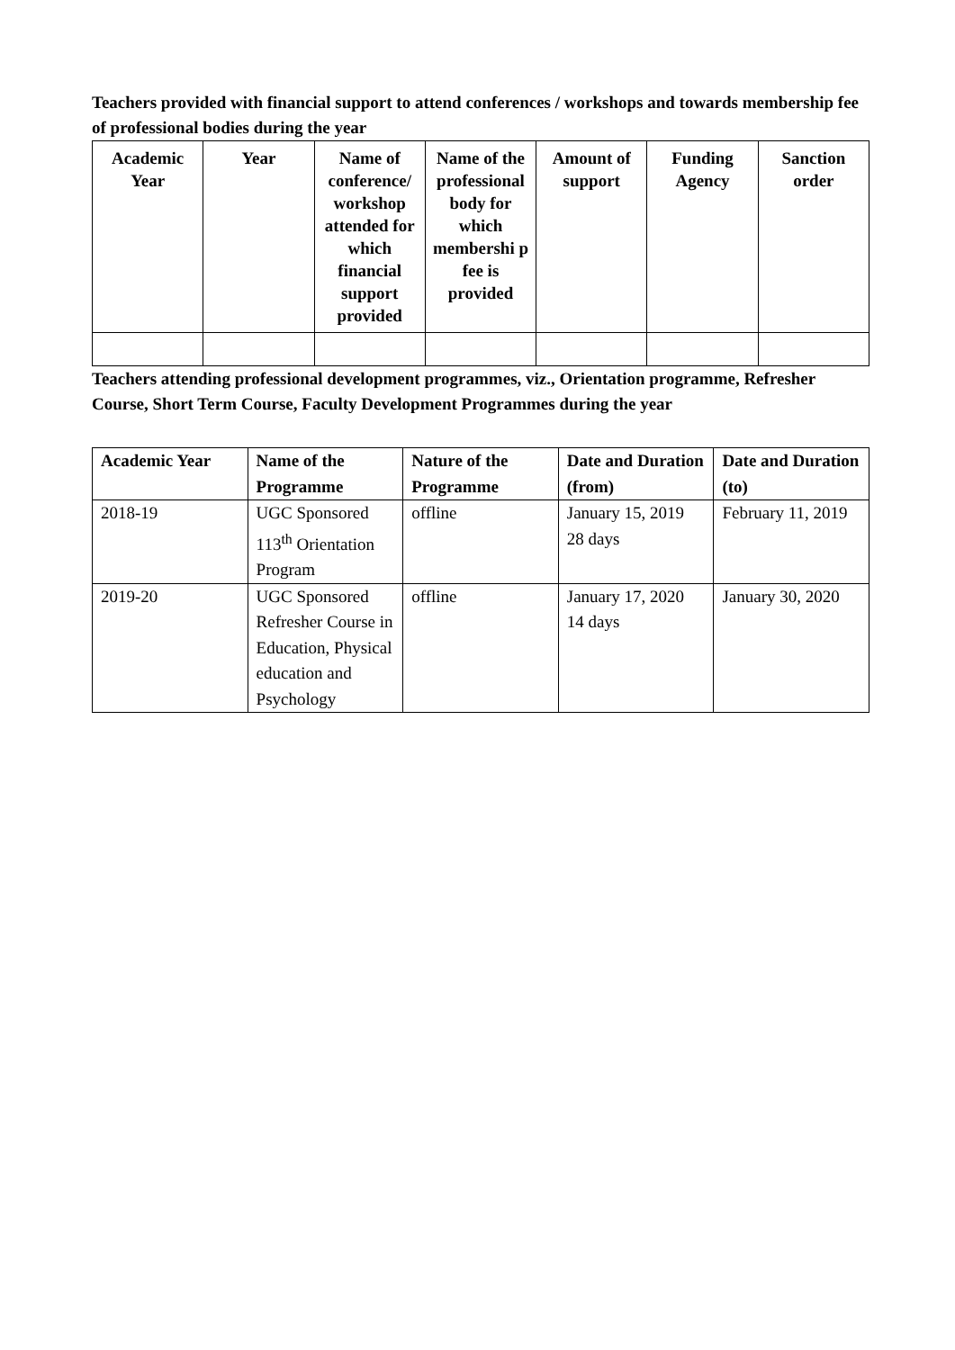Teachers provided with financial support to attend conferences / workshops and towards membership fee of professional bodies during the year
| Academic Year | Year | Name of conference/ workshop attended for which financial support provided | Name of the professional body for which membershi p fee is provided | Amount of support | Funding Agency | Sanction order |
| --- | --- | --- | --- | --- | --- | --- |
Teachers attending professional development programmes, viz., Orientation programme, Refresher Course, Short Term Course, Faculty Development Programmes during the year
| Academic Year | Name of the Programme | Nature of the Programme | Date and Duration (from) | Date and Duration (to) |
| --- | --- | --- | --- | --- |
| 2018-19 | UGC Sponsored 113<sup>th</sup> Orientation Program | offline | January 15, 2019 28 days | February 11, 2019 |
| 2019-20 | UGC Sponsored Refresher Course in Education, Physical education and Psychology | offline | January 17, 2020 14 days | January 30, 2020 |